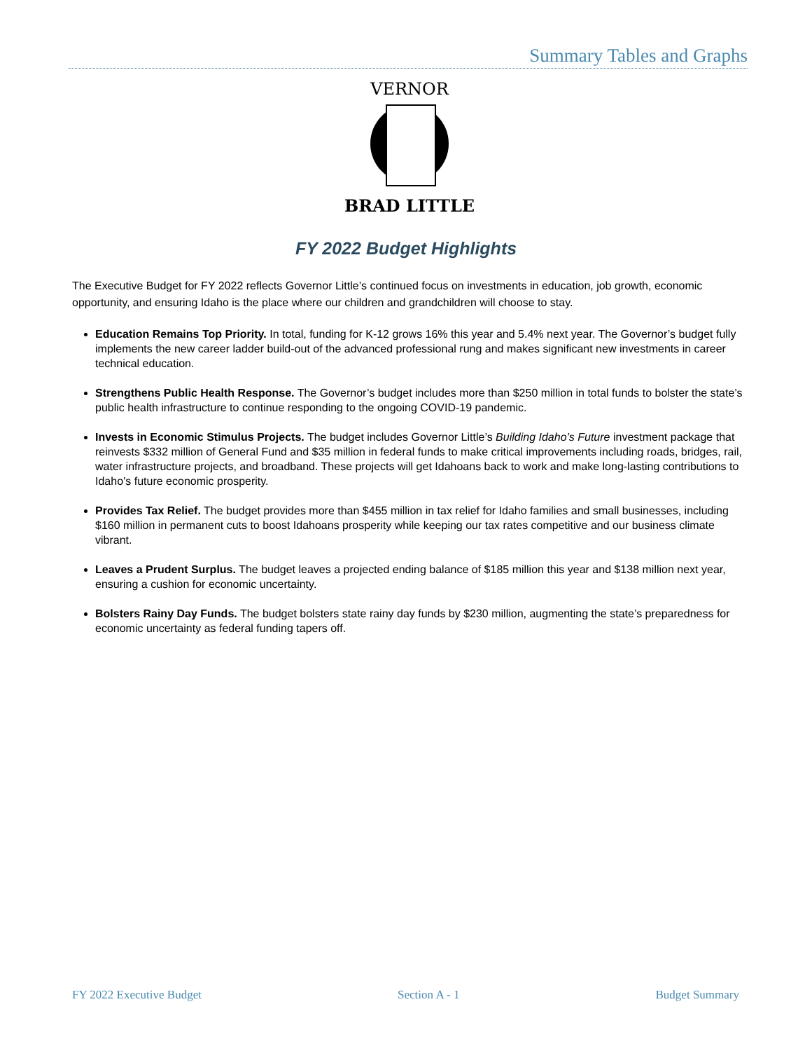Summary Tables and Graphs
VERNOR
BRAD LITTLE
FY 2022 Budget Highlights
The Executive Budget for FY 2022 reflects Governor Little’s continued focus on investments in education, job growth, economic opportunity, and ensuring Idaho is the place where our children and grandchildren will choose to stay.
Education Remains Top Priority. In total, funding for K-12 grows 16% this year and 5.4% next year. The Governor’s budget fully implements the new career ladder build-out of the advanced professional rung and makes significant new investments in career technical education.
Strengthens Public Health Response. The Governor’s budget includes more than $250 million in total funds to bolster the state’s public health infrastructure to continue responding to the ongoing COVID-19 pandemic.
Invests in Economic Stimulus Projects. The budget includes Governor Little’s Building Idaho’s Future investment package that reinvests $332 million of General Fund and $35 million in federal funds to make critical improvements including roads, bridges, rail, water infrastructure projects, and broadband. These projects will get Idahoans back to work and make long-lasting contributions to Idaho’s future economic prosperity.
Provides Tax Relief. The budget provides more than $455 million in tax relief for Idaho families and small businesses, including $160 million in permanent cuts to boost Idahoans prosperity while keeping our tax rates competitive and our business climate vibrant.
Leaves a Prudent Surplus. The budget leaves a projected ending balance of $185 million this year and $138 million next year, ensuring a cushion for economic uncertainty.
Bolsters Rainy Day Funds. The budget bolsters state rainy day funds by $230 million, augmenting the state’s preparedness for economic uncertainty as federal funding tapers off.
FY 2022 Executive Budget Section A - 1 Budget Summary